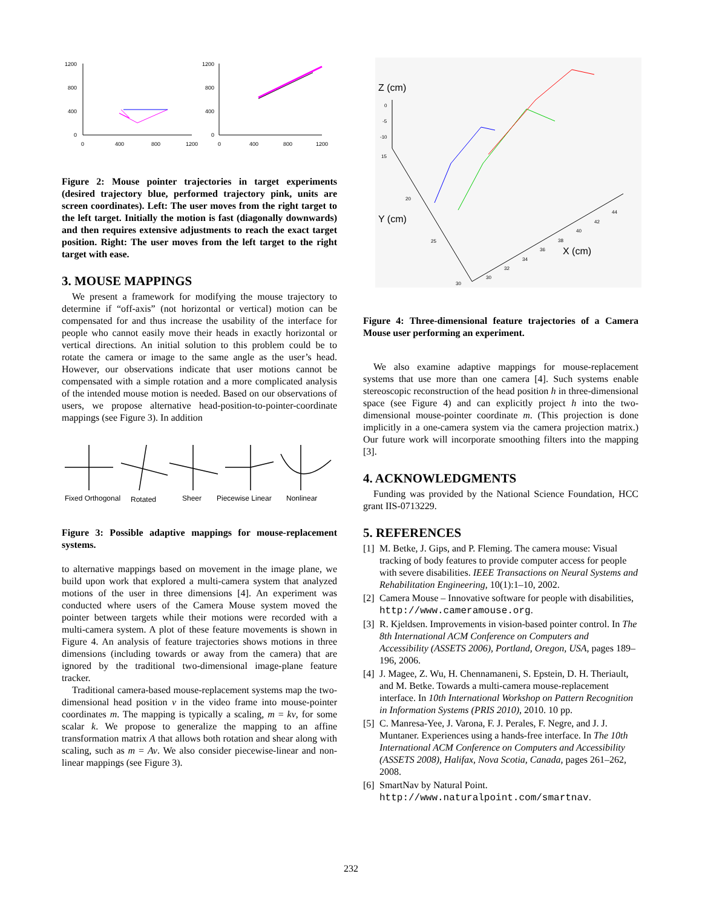1200
800
400
0
0
400
800
1200
1200
800
400
0
0
400
800
1200
Figure 2: Mouse pointer trajectories in target experiments (desired trajectory blue, performed trajectory pink, units are screen coordinates). Left: The user moves from the right target to the left target. Initially the motion is fast (diagonally downwards) and then requires extensive adjustments to reach the exact target position. Right: The user moves from the left target to the right target with ease.
3. MOUSE MAPPINGS
We present a framework for modifying the mouse trajectory to determine if “off-axis” (not horizontal or vertical) motion can be compensated for and thus increase the usability of the interface for people who cannot easily move their heads in exactly horizontal or vertical directions. An initial solution to this problem could be to rotate the camera or image to the same angle as the user’s head. However, our observations indicate that user motions cannot be compensated with a simple rotation and a more complicated analysis of the intended mouse motion is needed. Based on our observations of users, we propose alternative head-position-to-pointer-coordinate mappings (see Figure 3). In addition
Fixed Orthogonal
Rotated
Sheer
Piecewise Linear
Nonlinear
Figure 3: Possible adaptive mappings for mouse-replacement systems.
to alternative mappings based on movement in the image plane, we build upon work that explored a multi-camera system that analyzed motions of the user in three dimensions [4]. An experiment was conducted where users of the Camera Mouse system moved the pointer between targets while their motions were recorded with a multi-camera system. A plot of these feature movements is shown in Figure 4. An analysis of feature trajectories shows motions in three dimensions (including towards or away from the camera) that are ignored by the traditional two-dimensional image-plane feature tracker.
Traditional camera-based mouse-replacement systems map the two-dimensional head position v in the video frame into mouse-pointer coordinates m. The mapping is typically a scaling, m = kv, for some scalar k. We propose to generalize the mapping to an affine transformation matrix A that allows both rotation and shear along with scaling, such as m = Av. We also consider piecewise-linear and non-linear mappings (see Figure 3).
Z (cm)
Y (cm)
X (cm)
0
-5
-10
15
20
25
30
30
32
34
36
38
40
42
44
Figure 4: Three-dimensional feature trajectories of a Camera Mouse user performing an experiment.
We also examine adaptive mappings for mouse-replacement systems that use more than one camera [4]. Such systems enable stereoscopic reconstruction of the head position h in three-dimensional space (see Figure 4) and can explicitly project h into the two-dimensional mouse-pointer coordinate m. (This projection is done implicitly in a one-camera system via the camera projection matrix.) Our future work will incorporate smoothing filters into the mapping [3].
4. ACKNOWLEDGMENTS
Funding was provided by the National Science Foundation, HCC grant IIS-0713229.
5. REFERENCES
[1] M. Betke, J. Gips, and P. Fleming. The camera mouse: Visual tracking of body features to provide computer access for people with severe disabilities. IEEE Transactions on Neural Systems and Rehabilitation Engineering, 10(1):1–10, 2002.
[2] Camera Mouse – Innovative software for people with disabilities, http://www.cameramouse.org.
[3] R. Kjeldsen. Improvements in vision-based pointer control. In The 8th International ACM Conference on Computers and Accessibility (ASSETS 2006), Portland, Oregon, USA, pages 189–196, 2006.
[4] J. Magee, Z. Wu, H. Chennamaneni, S. Epstein, D. H. Theriault, and M. Betke. Towards a multi-camera mouse-replacement interface. In 10th International Workshop on Pattern Recognition in Information Systems (PRIS 2010), 2010. 10 pp.
[5] C. Manresa-Yee, J. Varona, F. J. Perales, F. Negre, and J. J. Muntaner. Experiences using a hands-free interface. In The 10th International ACM Conference on Computers and Accessibility (ASSETS 2008), Halifax, Nova Scotia, Canada, pages 261–262, 2008.
[6] SmartNav by Natural Point.
http://www.naturalpoint.com/smartnav.
232